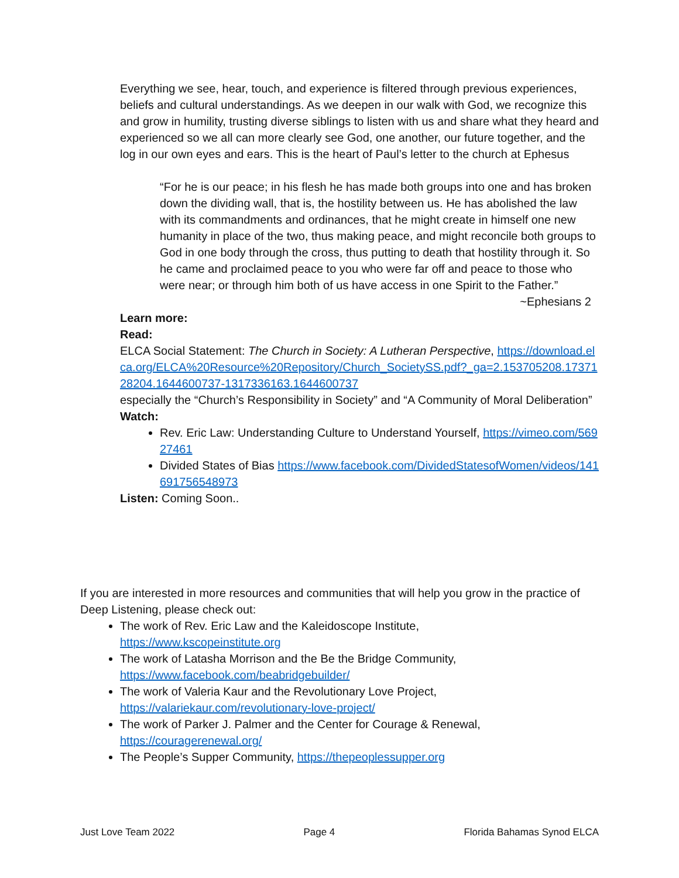Everything we see, hear, touch, and experience is filtered through previous experiences, beliefs and cultural understandings. As we deepen in our walk with God, we recognize this and grow in humility, trusting diverse siblings to listen with us and share what they heard and experienced so we all can more clearly see God, one another, our future together, and the log in our own eyes and ears. This is the heart of Paul’s letter to the church at Ephesus
“For he is our peace; in his flesh he has made both groups into one and has broken down the dividing wall, that is, the hostility between us. He has abolished the law with its commandments and ordinances, that he might create in himself one new humanity in place of the two, thus making peace, and might reconcile both groups to God in one body through the cross, thus putting to death that hostility through it. So he came and proclaimed peace to you who were far off and peace to those who were near; or through him both of us have access in one Spirit to the Father.” ~Ephesians 2
Learn more:
Read:
ELCA Social Statement: The Church in Society: A Lutheran Perspective, https://download.elca.org/ELCA%20Resource%20Repository/Church_SocietySS.pdf?_ga=2.153705208.1737128204.1644600737-1317336163.1644600737
especially the “Church’s Responsibility in Society” and “A Community of Moral Deliberation”
Watch:
Rev. Eric Law: Understanding Culture to Understand Yourself, https://vimeo.com/56927461
Divided States of Bias https://www.facebook.com/DividedStatesofWomen/videos/141691756548973
Listen: Coming Soon..
If you are interested in more resources and communities that will help you grow in the practice of Deep Listening, please check out:
The work of Rev. Eric Law and the Kaleidoscope Institute,
https://www.kscopeinstitute.org
The work of Latasha Morrison and the Be the Bridge Community,
https://www.facebook.com/beabridgebuilder/
The work of Valeria Kaur and the Revolutionary Love Project,
https://valariekaur.com/revolutionary-love-project/
The work of Parker J. Palmer and the Center for Courage & Renewal,
https://couragerenewal.org/
The People’s Supper Community, https://thepeoplessupper.org
Just Love Team 2022 Page 4 Florida Bahamas Synod ELCA